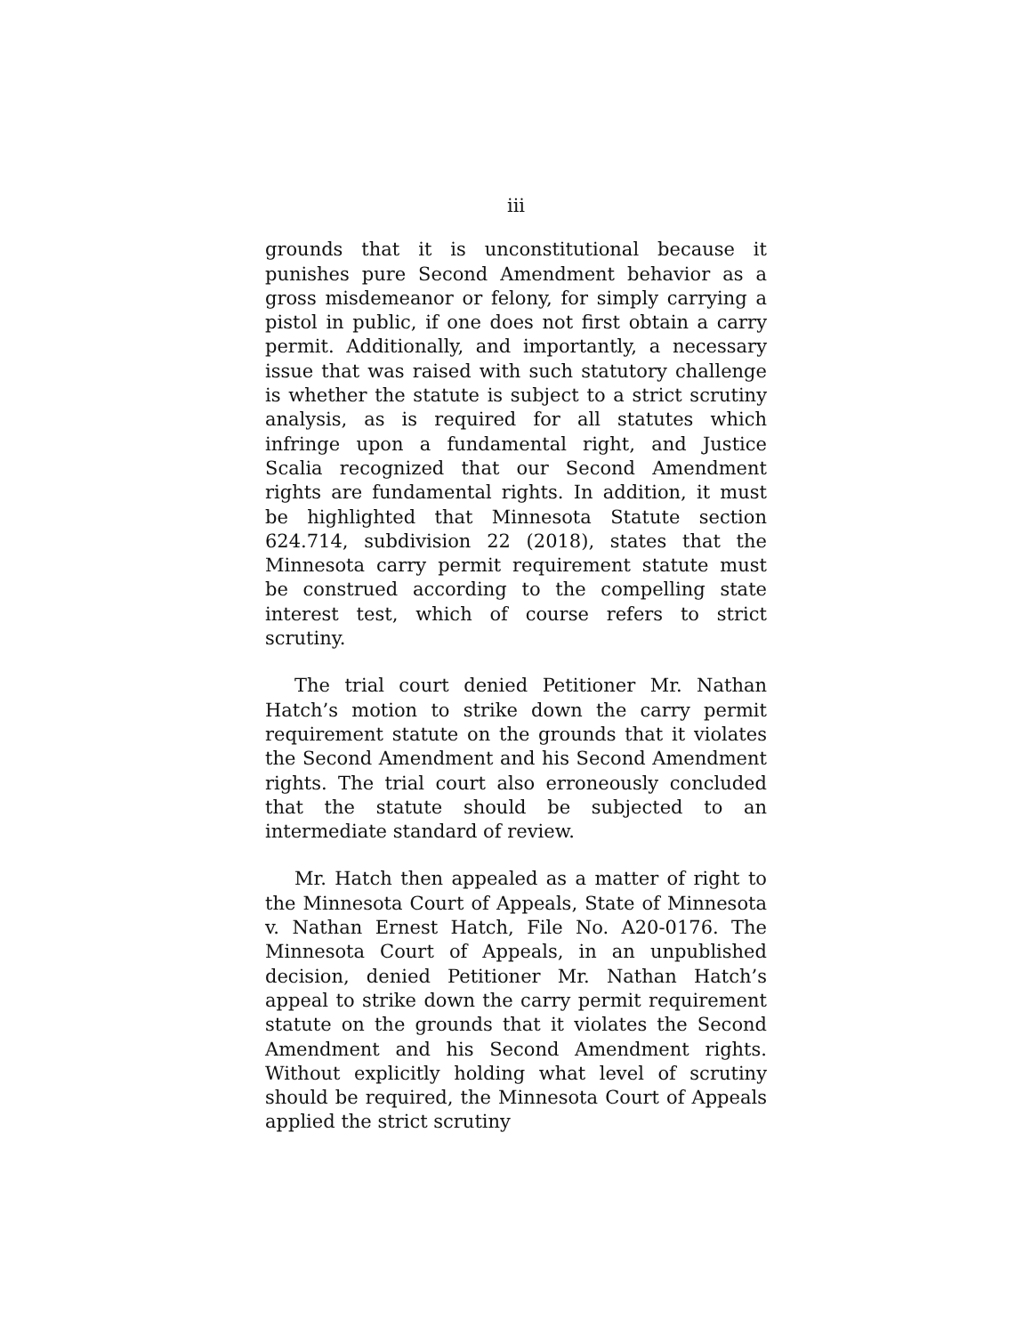iii
grounds that it is unconstitutional because it punishes pure Second Amendment behavior as a gross misdemeanor or felony, for simply carrying a pistol in public, if one does not first obtain a carry permit. Additionally, and importantly, a necessary issue that was raised with such statutory challenge is whether the statute is subject to a strict scrutiny analysis, as is required for all statutes which infringe upon a fundamental right, and Justice Scalia recognized that our Second Amendment rights are fundamental rights. In addition, it must be highlighted that Minnesota Statute section 624.714, subdivision 22 (2018), states that the Minnesota carry permit requirement statute must be construed according to the compelling state interest test, which of course refers to strict scrutiny.
The trial court denied Petitioner Mr. Nathan Hatch’s motion to strike down the carry permit requirement statute on the grounds that it violates the Second Amendment and his Second Amendment rights. The trial court also erroneously concluded that the statute should be subjected to an intermediate standard of review.
Mr. Hatch then appealed as a matter of right to the Minnesota Court of Appeals, State of Minnesota v. Nathan Ernest Hatch, File No. A20-0176. The Minnesota Court of Appeals, in an unpublished decision, denied Petitioner Mr. Nathan Hatch’s appeal to strike down the carry permit requirement statute on the grounds that it violates the Second Amendment and his Second Amendment rights. Without explicitly holding what level of scrutiny should be required, the Minnesota Court of Appeals applied the strict scrutiny